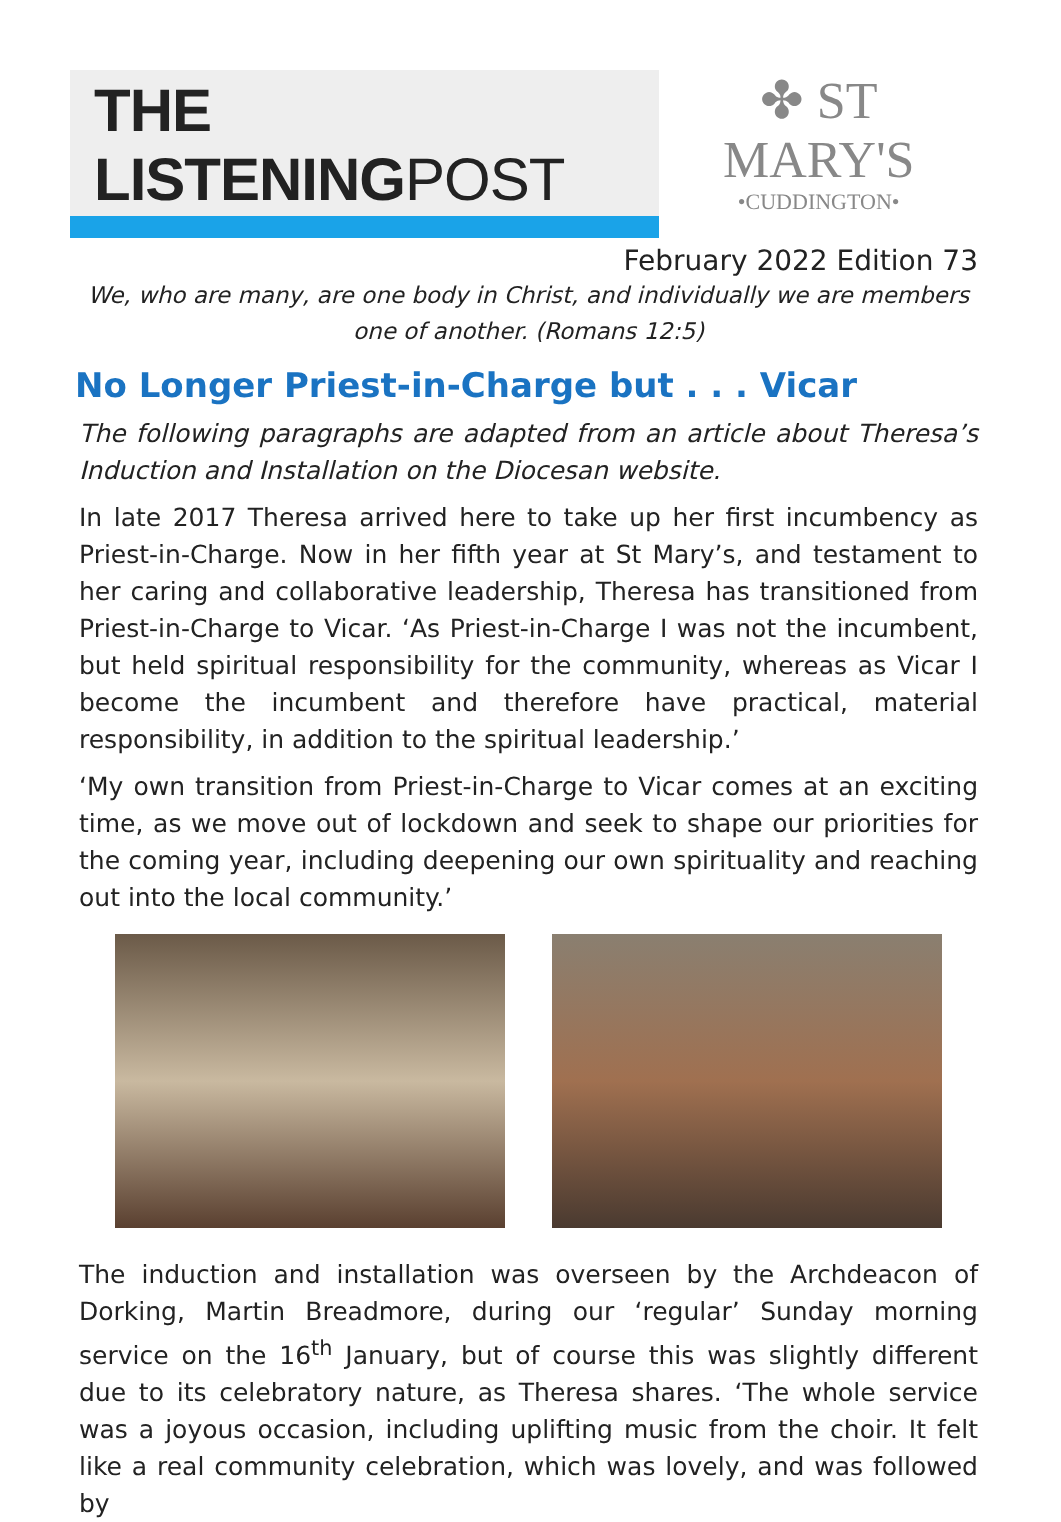THE LISTENINGPOST
✤ ST MARY'S
•CUDDINGTON•
February 2022 Edition 73
We, who are many, are one body in Christ, and individually we are members one of another. (Romans 12:5)
No Longer Priest-in-Charge but . . . Vicar
The following paragraphs are adapted from an article about Theresa’s Induction and Installation on the Diocesan website.
In late 2017 Theresa arrived here to take up her first incumbency as Priest-in-Charge. Now in her fifth year at St Mary’s, and testament to her caring and collaborative leadership, Theresa has transitioned from Priest-in-Charge to Vicar. ‘As Priest-in-Charge I was not the incumbent, but held spiritual responsibility for the community, whereas as Vicar I become the incumbent and therefore have practical, material responsibility, in addition to the spiritual leadership.’
‘My own transition from Priest-in-Charge to Vicar comes at an exciting time, as we move out of lockdown and seek to shape our priorities for the coming year, including deepening our own spirituality and reaching out into the local community.’
The induction and installation was overseen by the Archdeacon of Dorking, Martin Breadmore, during our ‘regular’ Sunday morning service on the 16<sup>th</sup> January, but of course this was slightly different due to its celebratory nature, as Theresa shares. ‘The whole service was a joyous occasion, including uplifting music from the choir. It felt like a real community celebration, which was lovely, and was followed by